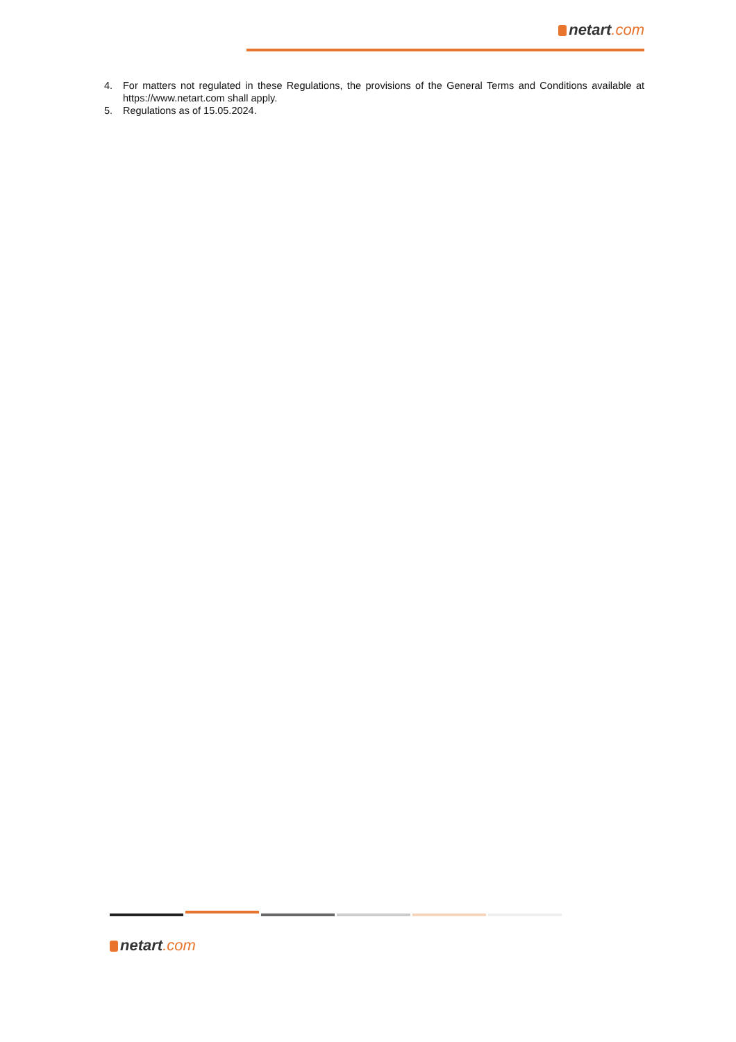netart.com
4. For matters not regulated in these Regulations, the provisions of the General Terms and Conditions available at https://www.netart.com shall apply.
5. Regulations as of 15.05.2024.
netart.com